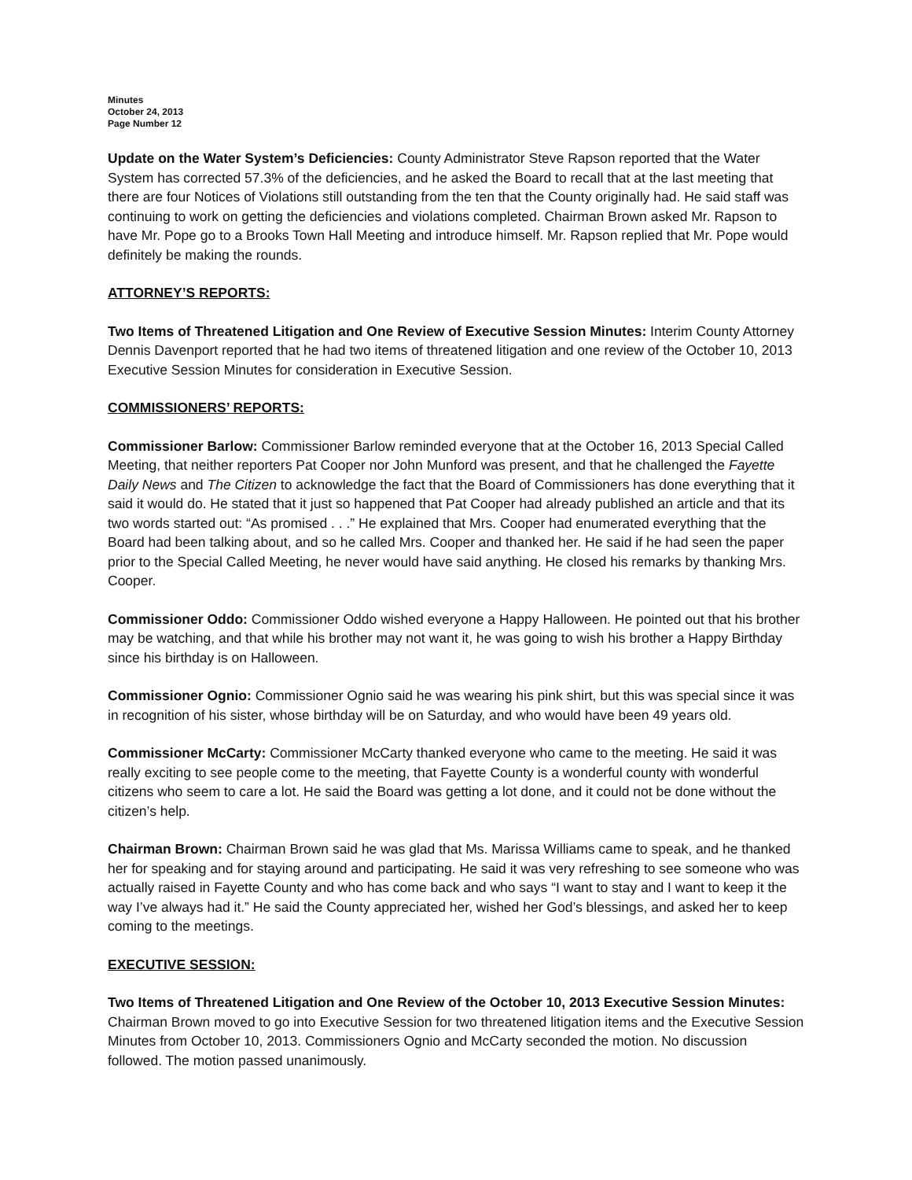Minutes
October 24, 2013
Page Number 12
Update on the Water System’s Deficiencies: County Administrator Steve Rapson reported that the Water System has corrected 57.3% of the deficiencies, and he asked the Board to recall that at the last meeting that there are four Notices of Violations still outstanding from the ten that the County originally had. He said staff was continuing to work on getting the deficiencies and violations completed. Chairman Brown asked Mr. Rapson to have Mr. Pope go to a Brooks Town Hall Meeting and introduce himself. Mr. Rapson replied that Mr. Pope would definitely be making the rounds.
ATTORNEY’S REPORTS:
Two Items of Threatened Litigation and One Review of Executive Session Minutes: Interim County Attorney Dennis Davenport reported that he had two items of threatened litigation and one review of the October 10, 2013 Executive Session Minutes for consideration in Executive Session.
COMMISSIONERS’ REPORTS:
Commissioner Barlow: Commissioner Barlow reminded everyone that at the October 16, 2013 Special Called Meeting, that neither reporters Pat Cooper nor John Munford was present, and that he challenged the Fayette Daily News and The Citizen to acknowledge the fact that the Board of Commissioners has done everything that it said it would do. He stated that it just so happened that Pat Cooper had already published an article and that its two words started out: “As promised . . .” He explained that Mrs. Cooper had enumerated everything that the Board had been talking about, and so he called Mrs. Cooper and thanked her. He said if he had seen the paper prior to the Special Called Meeting, he never would have said anything. He closed his remarks by thanking Mrs. Cooper.
Commissioner Oddo: Commissioner Oddo wished everyone a Happy Halloween. He pointed out that his brother may be watching, and that while his brother may not want it, he was going to wish his brother a Happy Birthday since his birthday is on Halloween.
Commissioner Ognio: Commissioner Ognio said he was wearing his pink shirt, but this was special since it was in recognition of his sister, whose birthday will be on Saturday, and who would have been 49 years old.
Commissioner McCarty: Commissioner McCarty thanked everyone who came to the meeting. He said it was really exciting to see people come to the meeting, that Fayette County is a wonderful county with wonderful citizens who seem to care a lot. He said the Board was getting a lot done, and it could not be done without the citizen’s help.
Chairman Brown: Chairman Brown said he was glad that Ms. Marissa Williams came to speak, and he thanked her for speaking and for staying around and participating. He said it was very refreshing to see someone who was actually raised in Fayette County and who has come back and who says “I want to stay and I want to keep it the way I’ve always had it.” He said the County appreciated her, wished her God’s blessings, and asked her to keep coming to the meetings.
EXECUTIVE SESSION:
Two Items of Threatened Litigation and One Review of the October 10, 2013 Executive Session Minutes:
Chairman Brown moved to go into Executive Session for two threatened litigation items and the Executive Session Minutes from October 10, 2013. Commissioners Ognio and McCarty seconded the motion. No discussion followed. The motion passed unanimously.